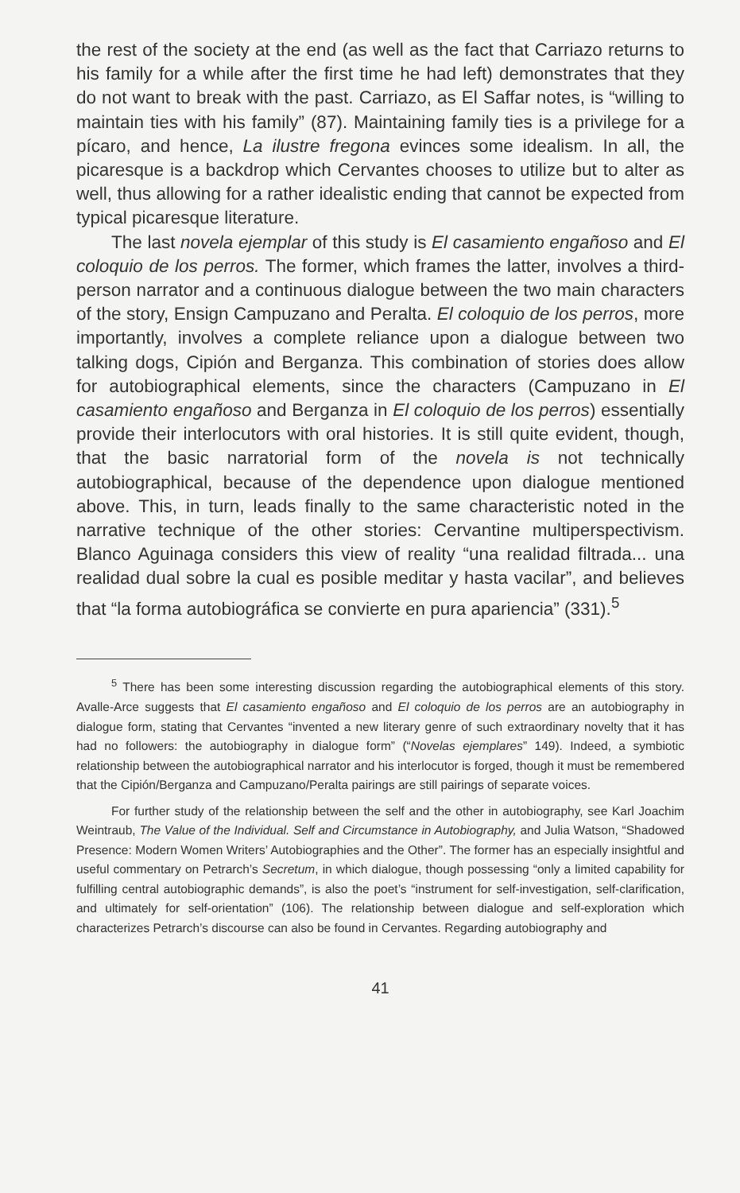the rest of the society at the end (as well as the fact that Carriazo returns to his family for a while after the first time he had left) demonstrates that they do not want to break with the past. Carriazo, as El Saffar notes, is “willing to maintain ties with his family” (87). Maintaining family ties is a privilege for a pícaro, and hence, La ilustre fregona evinces some idealism. In all, the picaresque is a backdrop which Cervantes chooses to utilize but to alter as well, thus allowing for a rather idealistic ending that cannot be expected from typical picaresque literature.
The last novela ejemplar of this study is El casamiento engañoso and El coloquio de los perros. The former, which frames the latter, involves a third-person narrator and a continuous dialogue between the two main characters of the story, Ensign Campuzano and Peralta. El coloquio de los perros, more importantly, involves a complete reliance upon a dialogue between two talking dogs, Cipión and Berganza. This combination of stories does allow for autobiographical elements, since the characters (Campuzano in El casamiento engañoso and Berganza in El coloquio de los perros) essentially provide their interlocutors with oral histories. It is still quite evident, though, that the basic narratorial form of the novela is not technically autobiographical, because of the dependence upon dialogue mentioned above. This, in turn, leads finally to the same characteristic noted in the narrative technique of the other stories: Cervantine multiperspectivism. Blanco Aguinaga considers this view of reality “una realidad filtrada... una realidad dual sobre la cual es posible meditar y hasta vacilar”, and believes that “la forma autobiográfica se convierte en pura apariencia” (331).<sup>5</sup>
<sup>5</sup> There has been some interesting discussion regarding the autobiographical elements of this story. Avalle-Arce suggests that El casamiento engañoso and El coloquio de los perros are an autobiography in dialogue form, stating that Cervantes “invented a new literary genre of such extraordinary novelty that it has had no followers: the autobiography in dialogue form” (“Novelas ejemplares” 149). Indeed, a symbiotic relationship between the autobiographical narrator and his interlocutor is forged, though it must be remembered that the Cipión/Berganza and Campuzano/Peralta pairings are still pairings of separate voices.
For further study of the relationship between the self and the other in autobiography, see Karl Joachim Weintraub, The Value of the Individual. Self and Circumstance in Autobiography, and Julia Watson, “Shadowed Presence: Modern Women Writers’ Autobiographies and the Other”. The former has an especially insightful and useful commentary on Petrarch’s Secretum, in which dialogue, though possessing “only a limited capability for fulfilling central autobiographic demands”, is also the poet’s “instrument for self-investigation, self-clarification, and ultimately for self-orientation” (106). The relationship between dialogue and self-exploration which characterizes Petrarch’s discourse can also be found in Cervantes. Regarding autobiography and
41